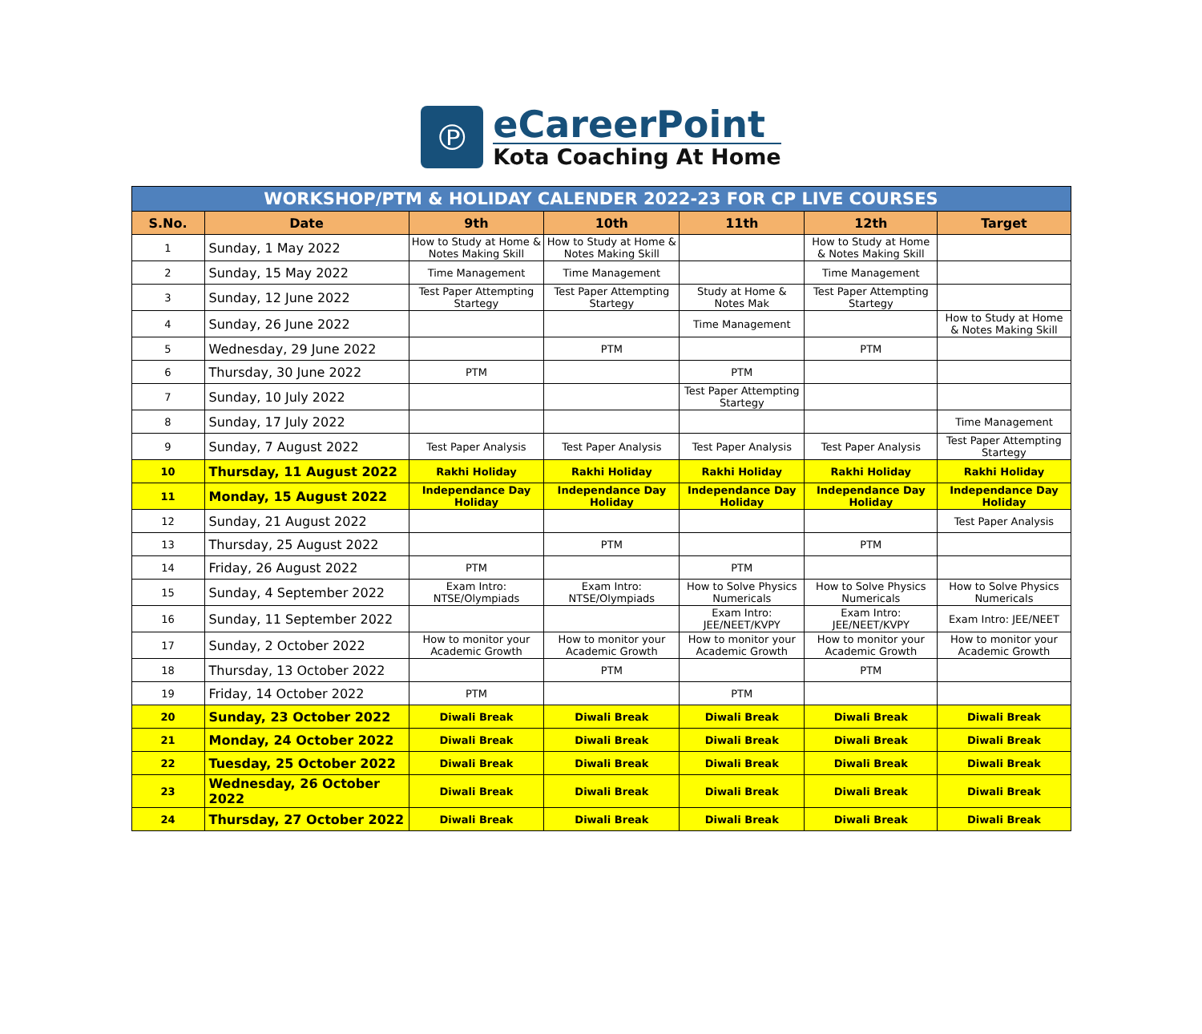℗
eCareerPoint
Kota Coaching At Home
| WORKSHOP/PTM & HOLIDAY CALENDER 2022-23 FOR CP LIVE COURSES | | | | | | |
| --- | --- | --- | --- | --- | --- | --- |
| S.No. | Date | 9th | 10th | 11th | 12th | Target |
| 1 | Sunday, 1 May 2022 | How to Study at Home & Notes Making Skill | How to Study at Home & Notes Making Skill | | How to Study at Home & Notes Making Skill | |
| 2 | Sunday, 15 May 2022 | Time Management | Time Management | | Time Management | |
| 3 | Sunday, 12 June 2022 | Test Paper Attempting Startegy | Test Paper Attempting Startegy | Study at Home & Notes Mak | Test Paper Attempting Startegy | |
| 4 | Sunday, 26 June 2022 | | | Time Management | | How to Study at Home & Notes Making Skill |
| 5 | Wednesday, 29 June 2022 | | PTM | | PTM | |
| 6 | Thursday, 30 June 2022 | PTM | | PTM | | |
| 7 | Sunday, 10 July 2022 | | | Test Paper Attempting Startegy | | |
| 8 | Sunday, 17 July 2022 | | | | | Time Management |
| 9 | Sunday, 7 August 2022 | Test Paper Analysis | Test Paper Analysis | Test Paper Analysis | Test Paper Analysis | Test Paper Attempting Startegy |
| 10 | Thursday, 11 August 2022 | Rakhi Holiday | Rakhi Holiday | Rakhi Holiday | Rakhi Holiday | Rakhi Holiday |
| 11 | Monday, 15 August 2022 | Independance Day Holiday | Independance Day Holiday | Independance Day Holiday | Independance Day Holiday | Independance Day Holiday |
| 12 | Sunday, 21 August 2022 | | | | | Test Paper Analysis |
| 13 | Thursday, 25 August 2022 | | PTM | | PTM | |
| 14 | Friday, 26 August 2022 | PTM | | PTM | | |
| 15 | Sunday, 4 September 2022 | Exam Intro: NTSE/Olympiads | Exam Intro: NTSE/Olympiads | How to Solve Physics Numericals | How to Solve Physics Numericals | How to Solve Physics Numericals |
| 16 | Sunday, 11 September 2022 | | | Exam Intro: JEE/NEET/KVPY | Exam Intro: JEE/NEET/KVPY | Exam Intro: JEE/NEET |
| 17 | Sunday, 2 October 2022 | How to monitor your Academic Growth | How to monitor your Academic Growth | How to monitor your Academic Growth | How to monitor your Academic Growth | How to monitor your Academic Growth |
| 18 | Thursday, 13 October 2022 | | PTM | | PTM | |
| 19 | Friday, 14 October 2022 | PTM | | PTM | | |
| 20 | Sunday, 23 October 2022 | Diwali Break | Diwali Break | Diwali Break | Diwali Break | Diwali Break |
| 21 | Monday, 24 October 2022 | Diwali Break | Diwali Break | Diwali Break | Diwali Break | Diwali Break |
| 22 | Tuesday, 25 October 2022 | Diwali Break | Diwali Break | Diwali Break | Diwali Break | Diwali Break |
| 23 | Wednesday, 26 October 2022 | Diwali Break | Diwali Break | Diwali Break | Diwali Break | Diwali Break |
| 24 | Thursday, 27 October 2022 | Diwali Break | Diwali Break | Diwali Break | Diwali Break | Diwali Break |